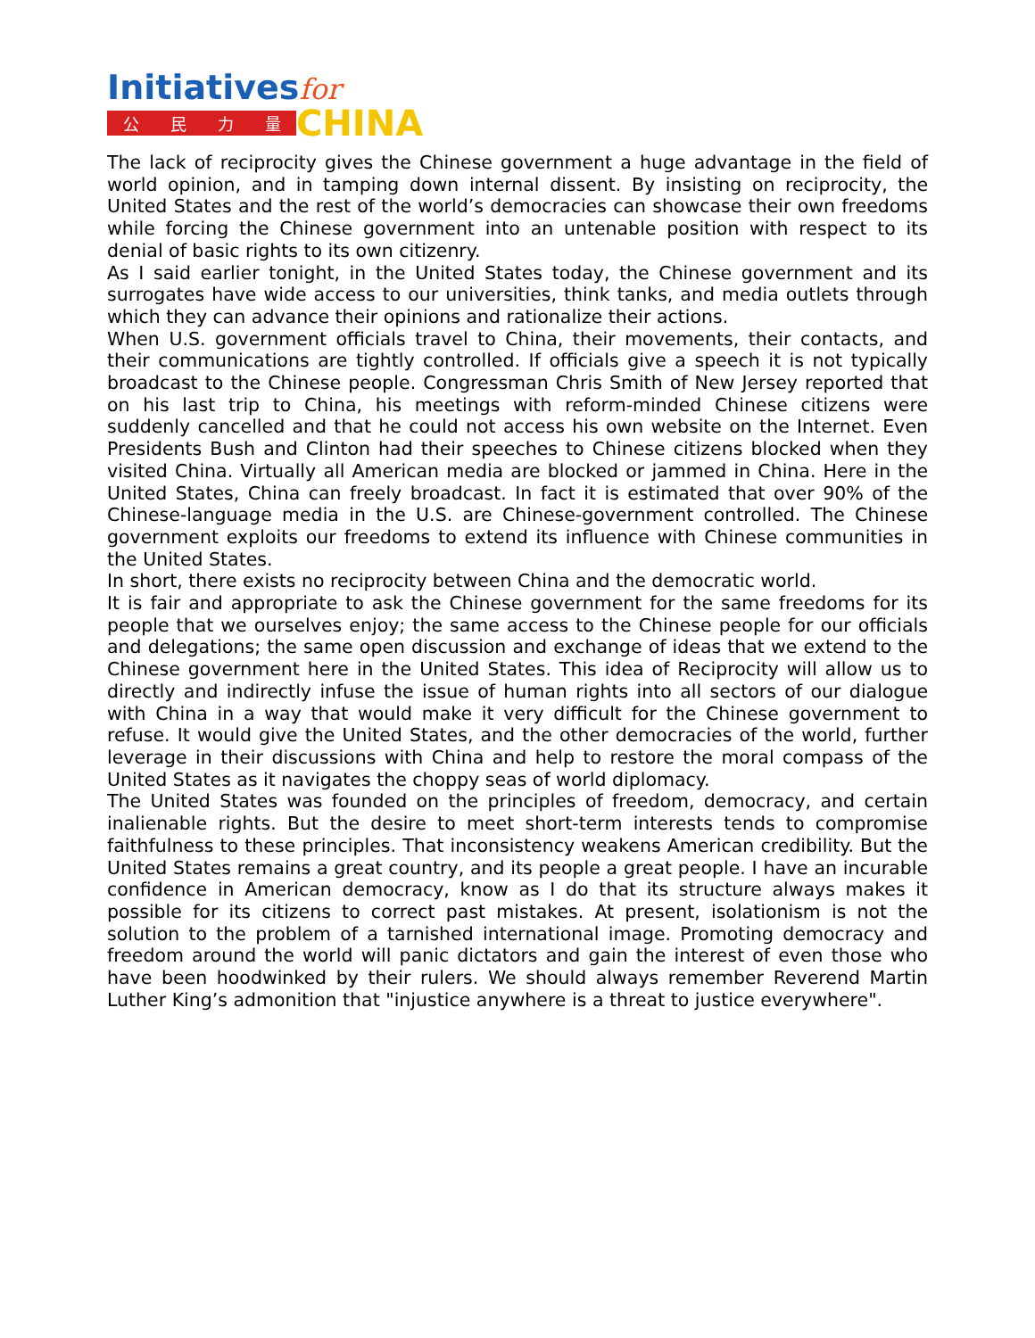Initiativesfor
公民力量
CHINA
The lack of reciprocity gives the Chinese government a huge advantage in the field of world opinion, and in tamping down internal dissent. By insisting on reciprocity, the United States and the rest of the world’s democracies can showcase their own freedoms while forcing the Chinese government into an untenable position with respect to its denial of basic rights to its own citizenry.
As I said earlier tonight, in the United States today, the Chinese government and its surrogates have wide access to our universities, think tanks, and media outlets through which they can advance their opinions and rationalize their actions.
When U.S. government officials travel to China, their movements, their contacts, and their communications are tightly controlled. If officials give a speech it is not typically broadcast to the Chinese people. Congressman Chris Smith of New Jersey reported that on his last trip to China, his meetings with reform-minded Chinese citizens were suddenly cancelled and that he could not access his own website on the Internet. Even Presidents Bush and Clinton had their speeches to Chinese citizens blocked when they visited China. Virtually all American media are blocked or jammed in China. Here in the United States, China can freely broadcast. In fact it is estimated that over 90% of the Chinese-language media in the U.S. are Chinese-government controlled. The Chinese government exploits our freedoms to extend its influence with Chinese communities in the United States.
In short, there exists no reciprocity between China and the democratic world.
It is fair and appropriate to ask the Chinese government for the same freedoms for its people that we ourselves enjoy; the same access to the Chinese people for our officials and delegations; the same open discussion and exchange of ideas that we extend to the Chinese government here in the United States. This idea of Reciprocity will allow us to directly and indirectly infuse the issue of human rights into all sectors of our dialogue with China in a way that would make it very difficult for the Chinese government to refuse. It would give the United States, and the other democracies of the world, further leverage in their discussions with China and help to restore the moral compass of the United States as it navigates the choppy seas of world diplomacy.
The United States was founded on the principles of freedom, democracy, and certain inalienable rights. But the desire to meet short-term interests tends to compromise faithfulness to these principles. That inconsistency weakens American credibility. But the United States remains a great country, and its people a great people. I have an incurable confidence in American democracy, know as I do that its structure always makes it possible for its citizens to correct past mistakes. At present, isolationism is not the solution to the problem of a tarnished international image. Promoting democracy and freedom around the world will panic dictators and gain the interest of even those who have been hoodwinked by their rulers. We should always remember Reverend Martin Luther King’s admonition that "injustice anywhere is a threat to justice everywhere".